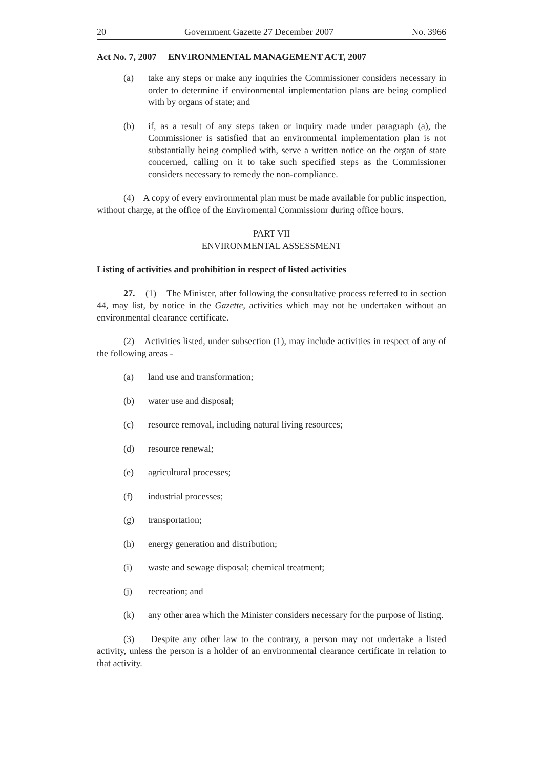20 Government Gazette 27 December 2007 No. 3966
Act No. 7, 2007 ENVIRONMENTAL MANAGEMENT ACT, 2007
(a) take any steps or make any inquiries the Commissioner considers necessary in order to determine if environmental implementation plans are being complied with by organs of state; and
(b) if, as a result of any steps taken or inquiry made under paragraph (a), the Commissioner is satisfied that an environmental implementation plan is not substantially being complied with, serve a written notice on the organ of state concerned, calling on it to take such specified steps as the Commissioner considers necessary to remedy the non-compliance.
(4) A copy of every environmental plan must be made available for public inspection, without charge, at the office of the Enviromental Commissionr during office hours.
PART VII
ENVIRONMENTAL ASSESSMENT
Listing of activities and prohibition in respect of listed activities
27. (1) The Minister, after following the consultative process referred to in section 44, may list, by notice in the Gazette, activities which may not be undertaken without an environmental clearance certificate.
(2) Activities listed, under subsection (1), may include activities in respect of any of the following areas -
(a) land use and transformation;
(b) water use and disposal;
(c) resource removal, including natural living resources;
(d) resource renewal;
(e) agricultural processes;
(f) industrial processes;
(g) transportation;
(h) energy generation and distribution;
(i) waste and sewage disposal; chemical treatment;
(j) recreation; and
(k) any other area which the Minister considers necessary for the purpose of listing.
(3) Despite any other law to the contrary, a person may not undertake a listed activity, unless the person is a holder of an environmental clearance certificate in relation to that activity.